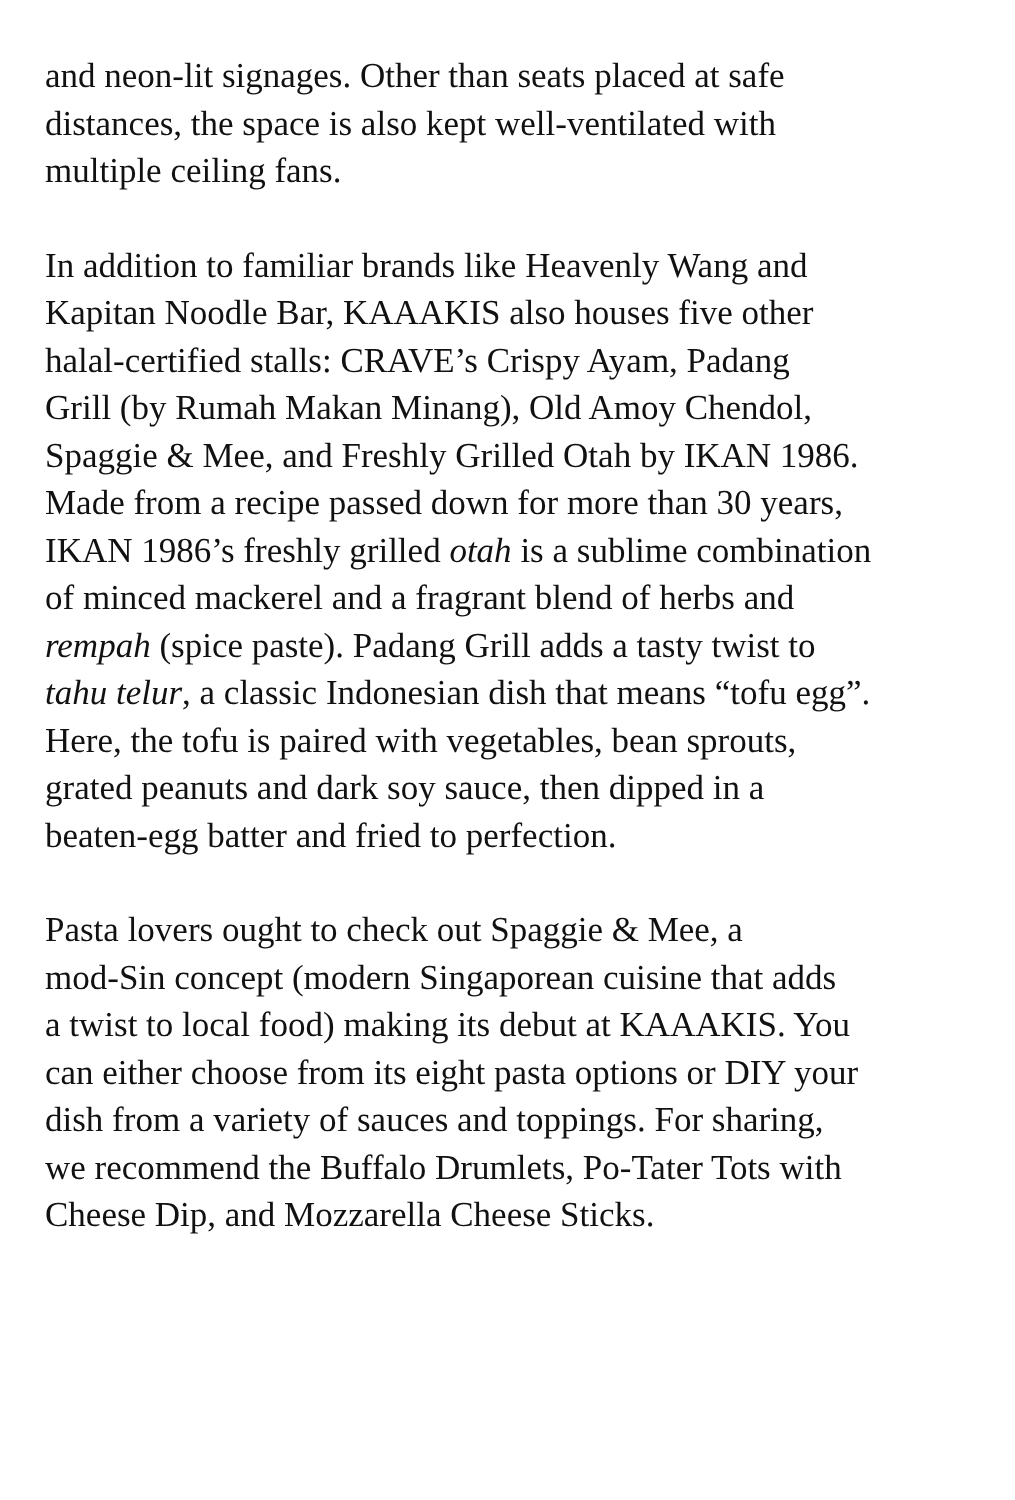and neon-lit signages. Other than seats placed at safe
distances, the space is also kept well-ventilated with
multiple ceiling fans.
In addition to familiar brands like Heavenly Wang and
Kapitan Noodle Bar, KAAAKIS also houses five other
halal-certified stalls: CRAVE’s Crispy Ayam, Padang
Grill (by Rumah Makan Minang), Old Amoy Chendol,
Spaggie & Mee, and Freshly Grilled Otah by IKAN 1986.
Made from a recipe passed down for more than 30 years,
IKAN 1986’s freshly grilled otah is a sublime combination
of minced mackerel and a fragrant blend of herbs and
rempah (spice paste). Padang Grill adds a tasty twist to
tahu telur, a classic Indonesian dish that means “tofu egg”.
Here, the tofu is paired with vegetables, bean sprouts,
grated peanuts and dark soy sauce, then dipped in a
beaten-egg batter and fried to perfection.
Pasta lovers ought to check out Spaggie & Mee, a
mod-Sin concept (modern Singaporean cuisine that adds
a twist to local food) making its debut at KAAAKIS. You
can either choose from its eight pasta options or DIY your
dish from a variety of sauces and toppings. For sharing,
we recommend the Buffalo Drumlets, Po-Tater Tots with
Cheese Dip, and Mozzarella Cheese Sticks.